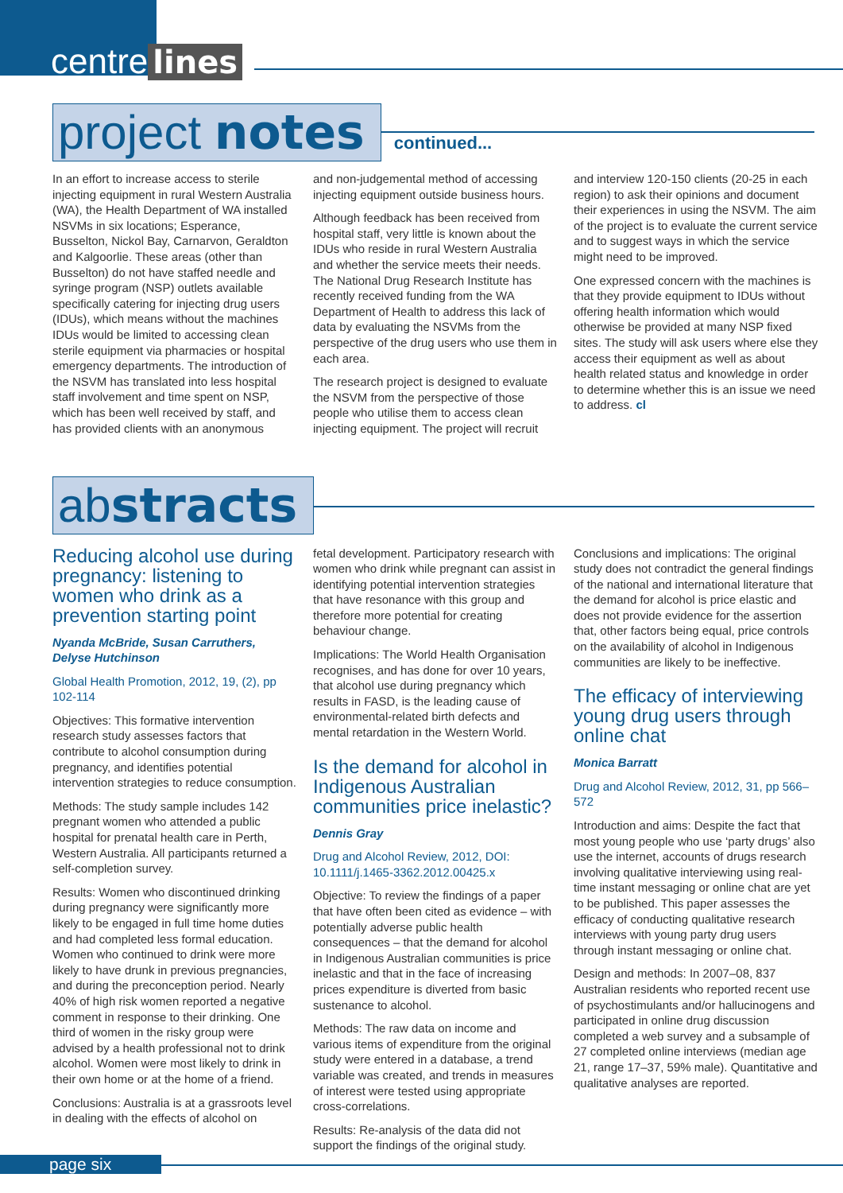centre lines
project notes
continued...
In an effort to increase access to sterile injecting equipment in rural Western Australia (WA), the Health Department of WA installed NSVMs in six locations; Esperance, Busselton, Nickol Bay, Carnarvon, Geraldton and Kalgoorlie. These areas (other than Busselton) do not have staffed needle and syringe program (NSP) outlets available specifically catering for injecting drug users (IDUs), which means without the machines IDUs would be limited to accessing clean sterile equipment via pharmacies or hospital emergency departments. The introduction of the NSVM has translated into less hospital staff involvement and time spent on NSP, which has been well received by staff, and has provided clients with an anonymous
and non-judgemental method of accessing injecting equipment outside business hours.
Although feedback has been received from hospital staff, very little is known about the IDUs who reside in rural Western Australia and whether the service meets their needs. The National Drug Research Institute has recently received funding from the WA Department of Health to address this lack of data by evaluating the NSVMs from the perspective of the drug users who use them in each area.
The research project is designed to evaluate the NSVM from the perspective of those people who utilise them to access clean injecting equipment. The project will recruit
and interview 120-150 clients (20-25 in each region) to ask their opinions and document their experiences in using the NSVM. The aim of the project is to evaluate the current service and to suggest ways in which the service might need to be improved.
One expressed concern with the machines is that they provide equipment to IDUs without offering health information which would otherwise be provided at many NSP fixed sites. The study will ask users where else they access their equipment as well as about health related status and knowledge in order to determine whether this is an issue we need to address. cl
abstracts
Reducing alcohol use during pregnancy: listening to women who drink as a prevention starting point
Nyanda McBride, Susan Carruthers, Delyse Hutchinson
Global Health Promotion, 2012, 19, (2), pp 102-114
Objectives: This formative intervention research study assesses factors that contribute to alcohol consumption during pregnancy, and identifies potential intervention strategies to reduce consumption.
Methods: The study sample includes 142 pregnant women who attended a public hospital for prenatal health care in Perth, Western Australia. All participants returned a self-completion survey.
Results: Women who discontinued drinking during pregnancy were significantly more likely to be engaged in full time home duties and had completed less formal education. Women who continued to drink were more likely to have drunk in previous pregnancies, and during the preconception period. Nearly 40% of high risk women reported a negative comment in response to their drinking. One third of women in the risky group were advised by a health professional not to drink alcohol. Women were most likely to drink in their own home or at the home of a friend.
Conclusions: Australia is at a grassroots level in dealing with the effects of alcohol on
fetal development. Participatory research with women who drink while pregnant can assist in identifying potential intervention strategies that have resonance with this group and therefore more potential for creating behaviour change.
Implications: The World Health Organisation recognises, and has done for over 10 years, that alcohol use during pregnancy which results in FASD, is the leading cause of environmental-related birth defects and mental retardation in the Western World.
Is the demand for alcohol in Indigenous Australian communities price inelastic?
Dennis Gray
Drug and Alcohol Review, 2012, DOI: 10.1111/j.1465-3362.2012.00425.x
Objective: To review the findings of a paper that have often been cited as evidence – with potentially adverse public health consequences – that the demand for alcohol in Indigenous Australian communities is price inelastic and that in the face of increasing prices expenditure is diverted from basic sustenance to alcohol.
Methods: The raw data on income and various items of expenditure from the original study were entered in a database, a trend variable was created, and trends in measures of interest were tested using appropriate cross-correlations.
Results: Re-analysis of the data did not support the findings of the original study.
Conclusions and implications: The original study does not contradict the general findings of the national and international literature that the demand for alcohol is price elastic and does not provide evidence for the assertion that, other factors being equal, price controls on the availability of alcohol in Indigenous communities are likely to be ineffective.
The efficacy of interviewing young drug users through online chat
Monica Barratt
Drug and Alcohol Review, 2012, 31, pp 566–572
Introduction and aims: Despite the fact that most young people who use ‘party drugs’ also use the internet, accounts of drugs research involving qualitative interviewing using real-time instant messaging or online chat are yet to be published. This paper assesses the efficacy of conducting qualitative research interviews with young party drug users through instant messaging or online chat.
Design and methods: In 2007–08, 837 Australian residents who reported recent use of psychostimulants and/or hallucinogens and participated in online drug discussion completed a web survey and a subsample of 27 completed online interviews (median age 21, range 17–37, 59% male). Quantitative and qualitative analyses are reported.
page six